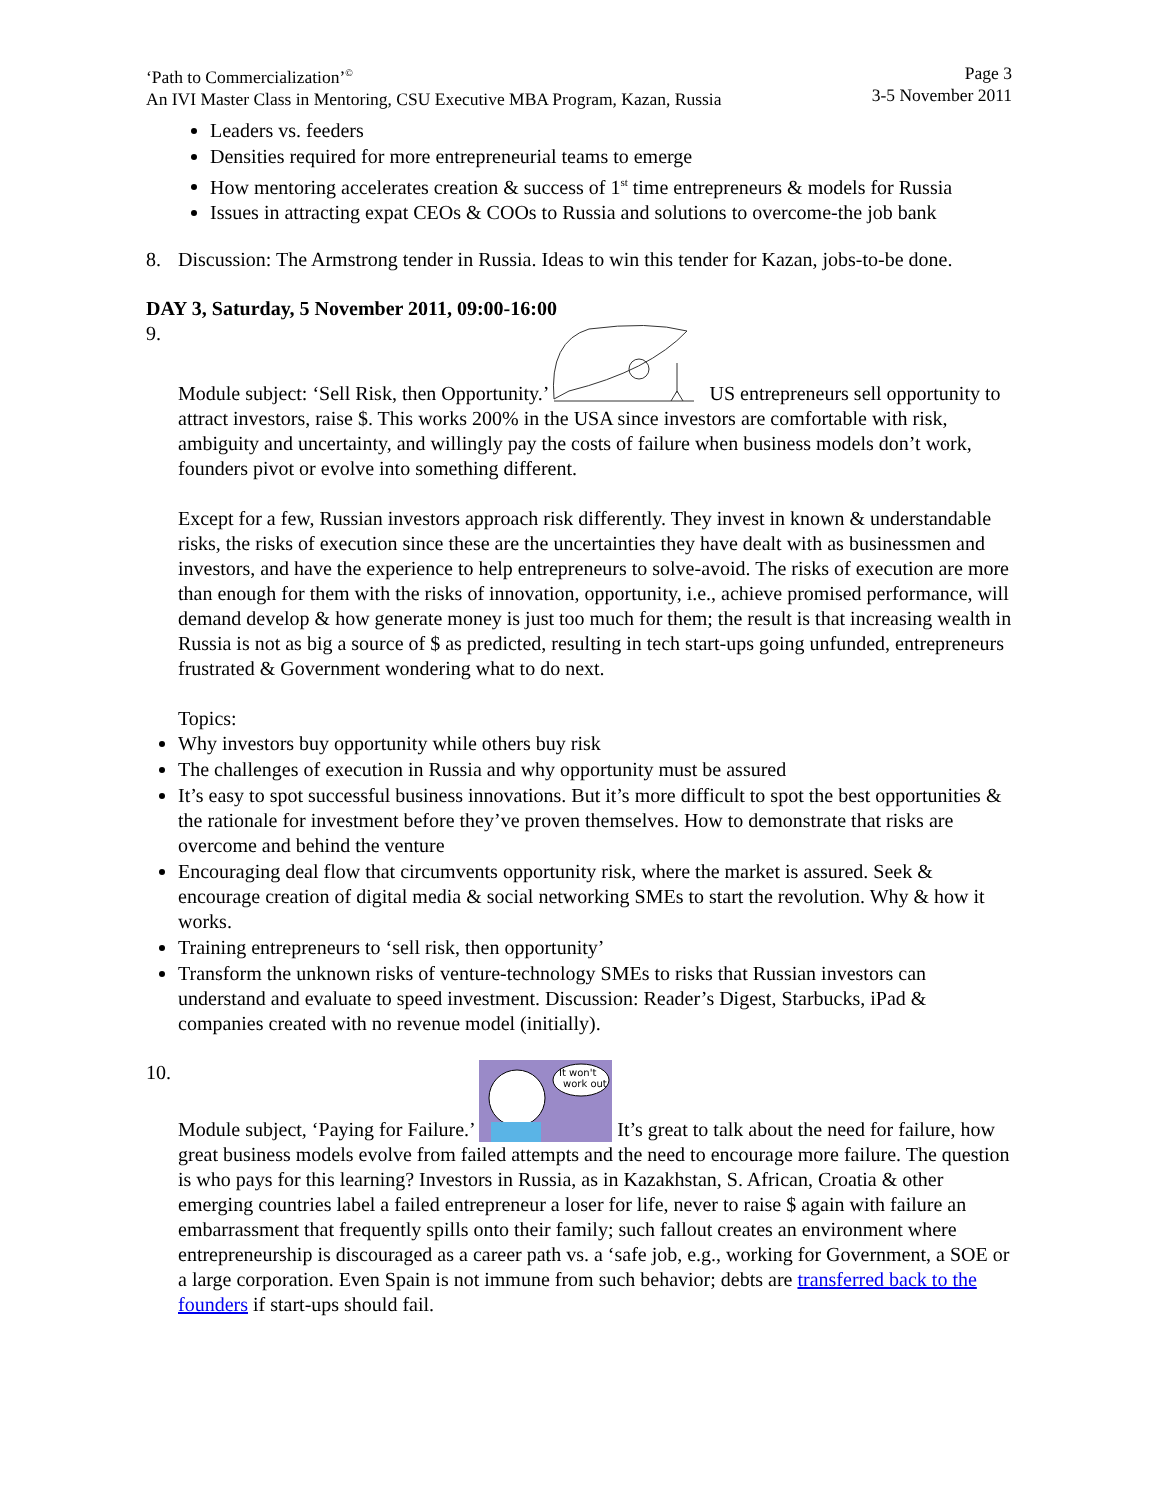‘Path to Commercialization’<sup>©</sup>
An IVI Master Class in Mentoring, CSU Executive MBA Program, Kazan, Russia
Page 3
3-5 November 2011
Leaders vs. feeders
Densities required for more entrepreneurial teams to emerge
How mentoring accelerates creation & success of 1<sup>st</sup> time entrepreneurs & models for Russia
Issues in attracting expat CEOs & COOs to Russia and solutions to overcome-the job bank
8. Discussion: The Armstrong tender in Russia. Ideas to win this tender for Kazan, jobs-to-be done.
DAY 3, Saturday, 5 November 2011, 09:00-16:00
9. Module subject: ‘Sell Risk, then Opportunity.’ US entrepreneurs sell opportunity to attract investors, raise $. This works 200% in the USA since investors are comfortable with risk, ambiguity and uncertainty, and willingly pay the costs of failure when business models don’t work, founders pivot or evolve into something different.
Except for a few, Russian investors approach risk differently. They invest in known & understandable risks, the risks of execution since these are the uncertainties they have dealt with as businessmen and investors, and have the experience to help entrepreneurs to solve-avoid. The risks of execution are more than enough for them with the risks of innovation, opportunity, i.e., achieve promised performance, will demand develop & how generate money is just too much for them; the result is that increasing wealth in Russia is not as big a source of $ as predicted, resulting in tech start-ups going unfunded, entrepreneurs frustrated & Government wondering what to do next.
Topics:
Why investors buy opportunity while others buy risk
The challenges of execution in Russia and why opportunity must be assured
It’s easy to spot successful business innovations. But it’s more difficult to spot the best opportunities & the rationale for investment before they’ve proven themselves. How to demonstrate that risks are overcome and behind the venture
Encouraging deal flow that circumvents opportunity risk, where the market is assured. Seek & encourage creation of digital media & social networking SMEs to start the revolution. Why & how it works.
Training entrepreneurs to ‘sell risk, then opportunity’
Transform the unknown risks of venture-technology SMEs to risks that Russian investors can understand and evaluate to speed investment. Discussion: Reader’s Digest, Starbucks, iPad & companies created with no revenue model (initially).
10.
Module subject, ‘Paying for Failure.’
It won't
work out
It’s great to talk about the need for failure, how great business models evolve from failed attempts and the need to encourage more failure. The question is who pays for this learning? Investors in Russia, as in Kazakhstan, S. African, Croatia & other emerging countries label a failed entrepreneur a loser for life, never to raise $ again with failure an embarrassment that frequently spills onto their family; such fallout creates an environment where entrepreneurship is discouraged as a career path vs. a ‘safe job, e.g., working for Government, a SOE or a large corporation. Even Spain is not immune from such behavior; debts are transferred back to the founders if start-ups should fail.